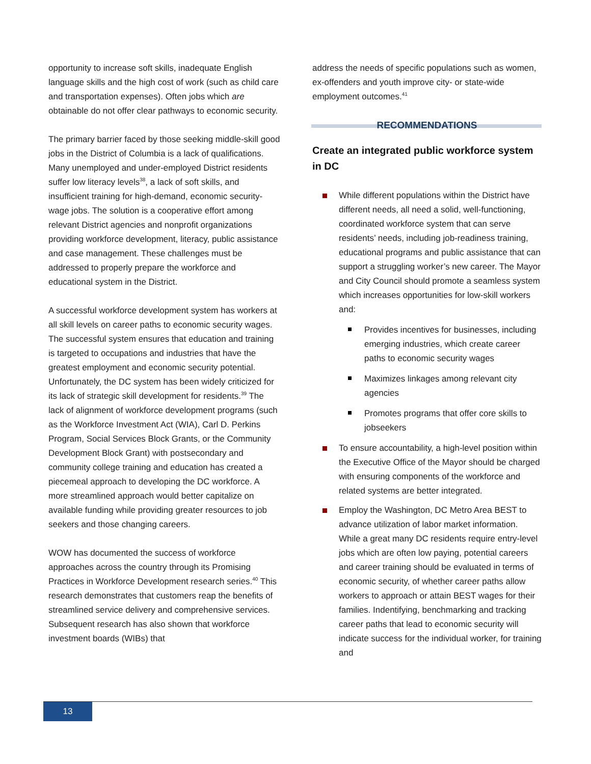opportunity to increase soft skills, inadequate English language skills and the high cost of work (such as child care and transportation expenses). Often jobs which are obtainable do not offer clear pathways to economic security.
The primary barrier faced by those seeking middle-skill good jobs in the District of Columbia is a lack of qualifications. Many unemployed and under-employed District residents suffer low literacy levels<sup>38</sup>, a lack of soft skills, and insufficient training for high-demand, economic security-wage jobs. The solution is a cooperative effort among relevant District agencies and nonprofit organizations providing workforce development, literacy, public assistance and case management. These challenges must be addressed to properly prepare the workforce and educational system in the District.
A successful workforce development system has workers at all skill levels on career paths to economic security wages. The successful system ensures that education and training is targeted to occupations and industries that have the greatest employment and economic security potential. Unfortunately, the DC system has been widely criticized for its lack of strategic skill development for residents.<sup>39</sup> The lack of alignment of workforce development programs (such as the Workforce Investment Act (WIA), Carl D. Perkins Program, Social Services Block Grants, or the Community Development Block Grant) with postsecondary and community college training and education has created a piecemeal approach to developing the DC workforce. A more streamlined approach would better capitalize on available funding while providing greater resources to job seekers and those changing careers.
WOW has documented the success of workforce approaches across the country through its Promising Practices in Workforce Development research series.<sup>40</sup> This research demonstrates that customers reap the benefits of streamlined service delivery and comprehensive services. Subsequent research has also shown that workforce investment boards (WIBs) that
address the needs of specific populations such as women, ex-offenders and youth improve city- or state-wide employment outcomes.<sup>41</sup>
RECOMMENDATIONS
Create an integrated public workforce system in DC
While different populations within the District have different needs, all need a solid, well-functioning, coordinated workforce system that can serve residents’ needs, including job-readiness training, educational programs and public assistance that can support a struggling worker’s new career. The Mayor and City Council should promote a seamless system which increases opportunities for low-skill workers and:
Provides incentives for businesses, including emerging industries, which create career paths to economic security wages
Maximizes linkages among relevant city agencies
Promotes programs that offer core skills to jobseekers
To ensure accountability, a high-level position within the Executive Office of the Mayor should be charged with ensuring components of the workforce and related systems are better integrated.
Employ the Washington, DC Metro Area BEST to advance utilization of labor market information. While a great many DC residents require entry-level jobs which are often low paying, potential careers and career training should be evaluated in terms of economic security, of whether career paths allow workers to approach or attain BEST wages for their families. Indentifying, benchmarking and tracking career paths that lead to economic security will indicate success for the individual worker, for training and
13